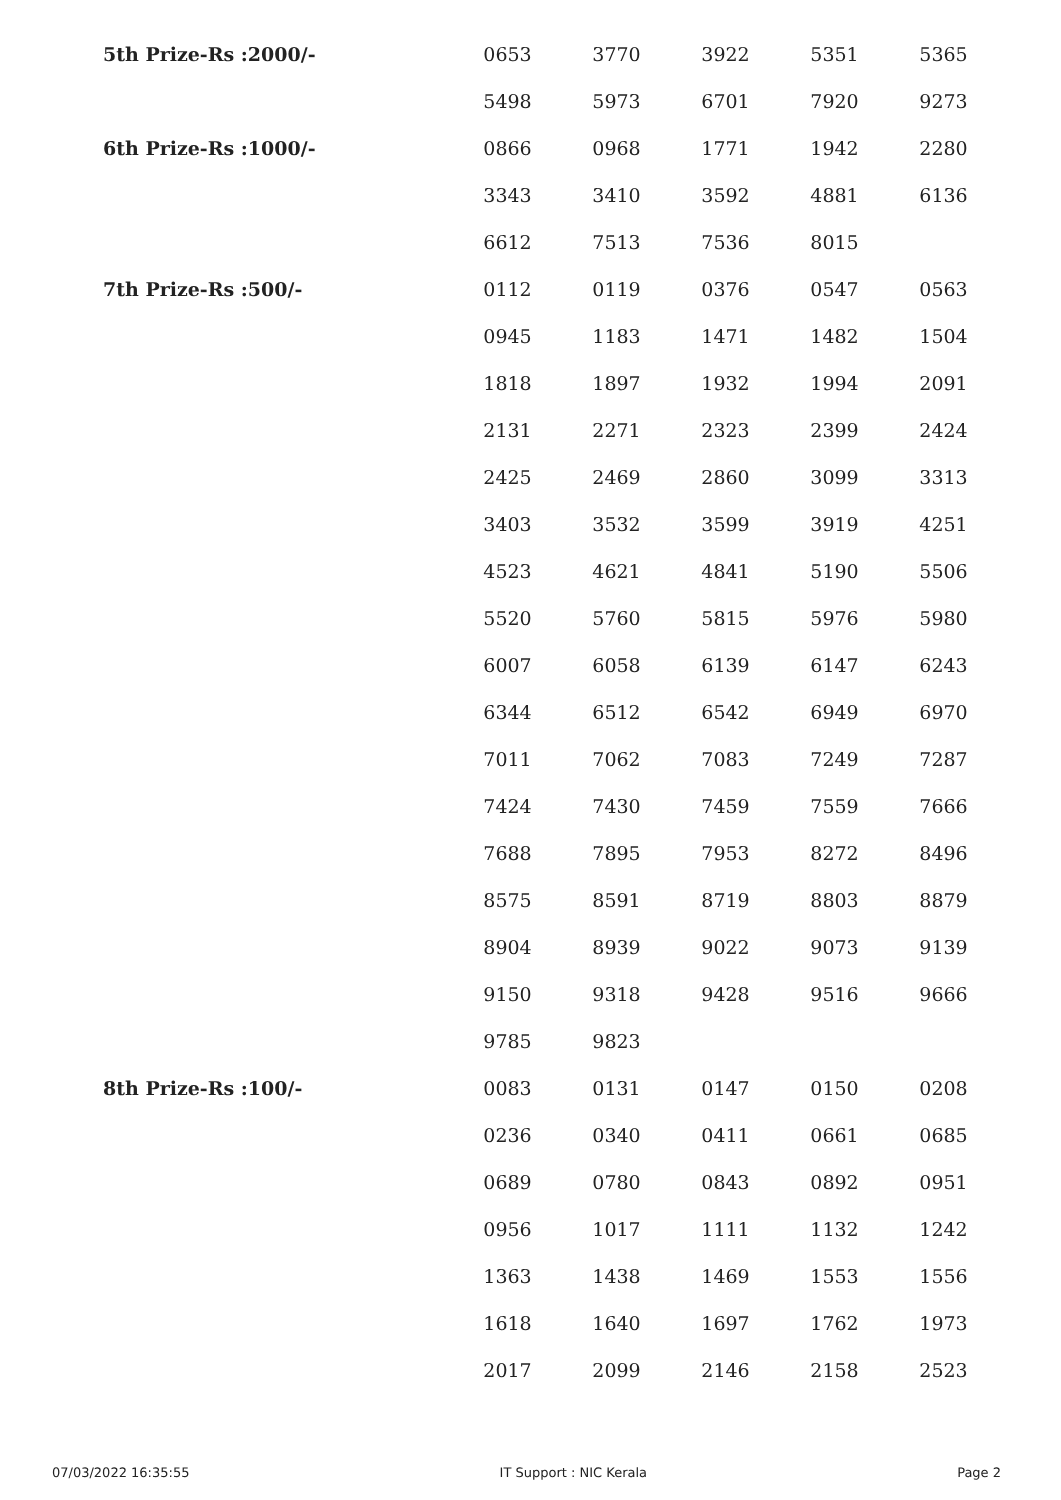| 5th Prize-Rs :2000/- | 0653 | 3770 | 3922 | 5351 | 5365 |
| | 5498 | 5973 | 6701 | 7920 | 9273 |
| 6th Prize-Rs :1000/- | 0866 | 0968 | 1771 | 1942 | 2280 |
| | 3343 | 3410 | 3592 | 4881 | 6136 |
| | 6612 | 7513 | 7536 | 8015 | |
| 7th Prize-Rs :500/- | 0112 | 0119 | 0376 | 0547 | 0563 |
| | 0945 | 1183 | 1471 | 1482 | 1504 |
| | 1818 | 1897 | 1932 | 1994 | 2091 |
| | 2131 | 2271 | 2323 | 2399 | 2424 |
| | 2425 | 2469 | 2860 | 3099 | 3313 |
| | 3403 | 3532 | 3599 | 3919 | 4251 |
| | 4523 | 4621 | 4841 | 5190 | 5506 |
| | 5520 | 5760 | 5815 | 5976 | 5980 |
| | 6007 | 6058 | 6139 | 6147 | 6243 |
| | 6344 | 6512 | 6542 | 6949 | 6970 |
| | 7011 | 7062 | 7083 | 7249 | 7287 |
| | 7424 | 7430 | 7459 | 7559 | 7666 |
| | 7688 | 7895 | 7953 | 8272 | 8496 |
| | 8575 | 8591 | 8719 | 8803 | 8879 |
| | 8904 | 8939 | 9022 | 9073 | 9139 |
| | 9150 | 9318 | 9428 | 9516 | 9666 |
| | 9785 | 9823 | | | |
| 8th Prize-Rs :100/- | 0083 | 0131 | 0147 | 0150 | 0208 |
| | 0236 | 0340 | 0411 | 0661 | 0685 |
| | 0689 | 0780 | 0843 | 0892 | 0951 |
| | 0956 | 1017 | 1111 | 1132 | 1242 |
| | 1363 | 1438 | 1469 | 1553 | 1556 |
| | 1618 | 1640 | 1697 | 1762 | 1973 |
| | 2017 | 2099 | 2146 | 2158 | 2523 |
07/03/2022 16:35:55 IT Support : NIC Kerala Page 2